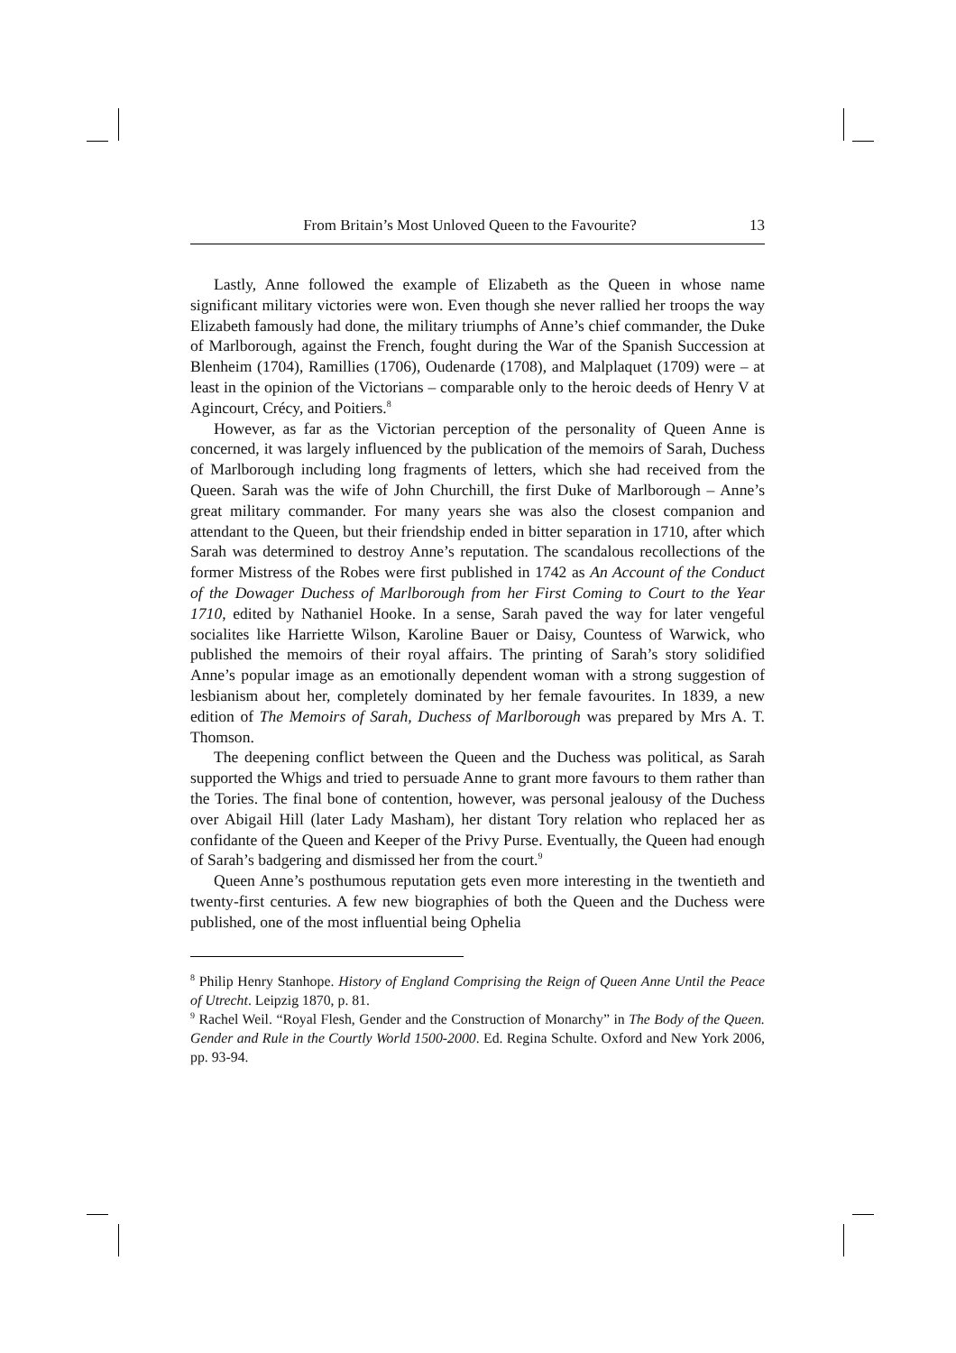From Britain’s Most Unloved Queen to the Favourite? 13
Lastly, Anne followed the example of Elizabeth as the Queen in whose name significant military victories were won. Even though she never rallied her troops the way Elizabeth famously had done, the military triumphs of Anne’s chief commander, the Duke of Marlborough, against the French, fought during the War of the Spanish Succession at Blenheim (1704), Ramillies (1706), Oudenarde (1708), and Malplaquet (1709) were – at least in the opinion of the Victorians – comparable only to the heroic deeds of Henry V at Agincourt, Crécy, and Poitiers.<sup>8</sup>
However, as far as the Victorian perception of the personality of Queen Anne is concerned, it was largely influenced by the publication of the memoirs of Sarah, Duchess of Marlborough including long fragments of letters, which she had received from the Queen. Sarah was the wife of John Churchill, the first Duke of Marlborough – Anne’s great military commander. For many years she was also the closest companion and attendant to the Queen, but their friendship ended in bitter separation in 1710, after which Sarah was determined to destroy Anne’s reputation. The scandalous recollections of the former Mistress of the Robes were first published in 1742 as An Account of the Conduct of the Dowager Duchess of Marlborough from her First Coming to Court to the Year 1710, edited by Nathaniel Hooke. In a sense, Sarah paved the way for later vengeful socialites like Harriette Wilson, Karoline Bauer or Daisy, Countess of Warwick, who published the memoirs of their royal affairs. The printing of Sarah’s story solidified Anne’s popular image as an emotionally dependent woman with a strong suggestion of lesbianism about her, completely dominated by her female favourites. In 1839, a new edition of The Memoirs of Sarah, Duchess of Marlborough was prepared by Mrs A. T. Thomson.
The deepening conflict between the Queen and the Duchess was political, as Sarah supported the Whigs and tried to persuade Anne to grant more favours to them rather than the Tories. The final bone of contention, however, was personal jealousy of the Duchess over Abigail Hill (later Lady Masham), her distant Tory relation who replaced her as confidante of the Queen and Keeper of the Privy Purse. Eventually, the Queen had enough of Sarah’s badgering and dismissed her from the court.<sup>9</sup>
Queen Anne’s posthumous reputation gets even more interesting in the twentieth and twenty-first centuries. A few new biographies of both the Queen and the Duchess were published, one of the most influential being Ophelia
<sup>8</sup> Philip Henry Stanhope. History of England Comprising the Reign of Queen Anne Until the Peace of Utrecht. Leipzig 1870, p. 81.
<sup>9</sup> Rachel Weil. “Royal Flesh, Gender and the Construction of Monarchy” in The Body of the Queen. Gender and Rule in the Courtly World 1500-2000. Ed. Regina Schulte. Oxford and New York 2006, pp. 93-94.